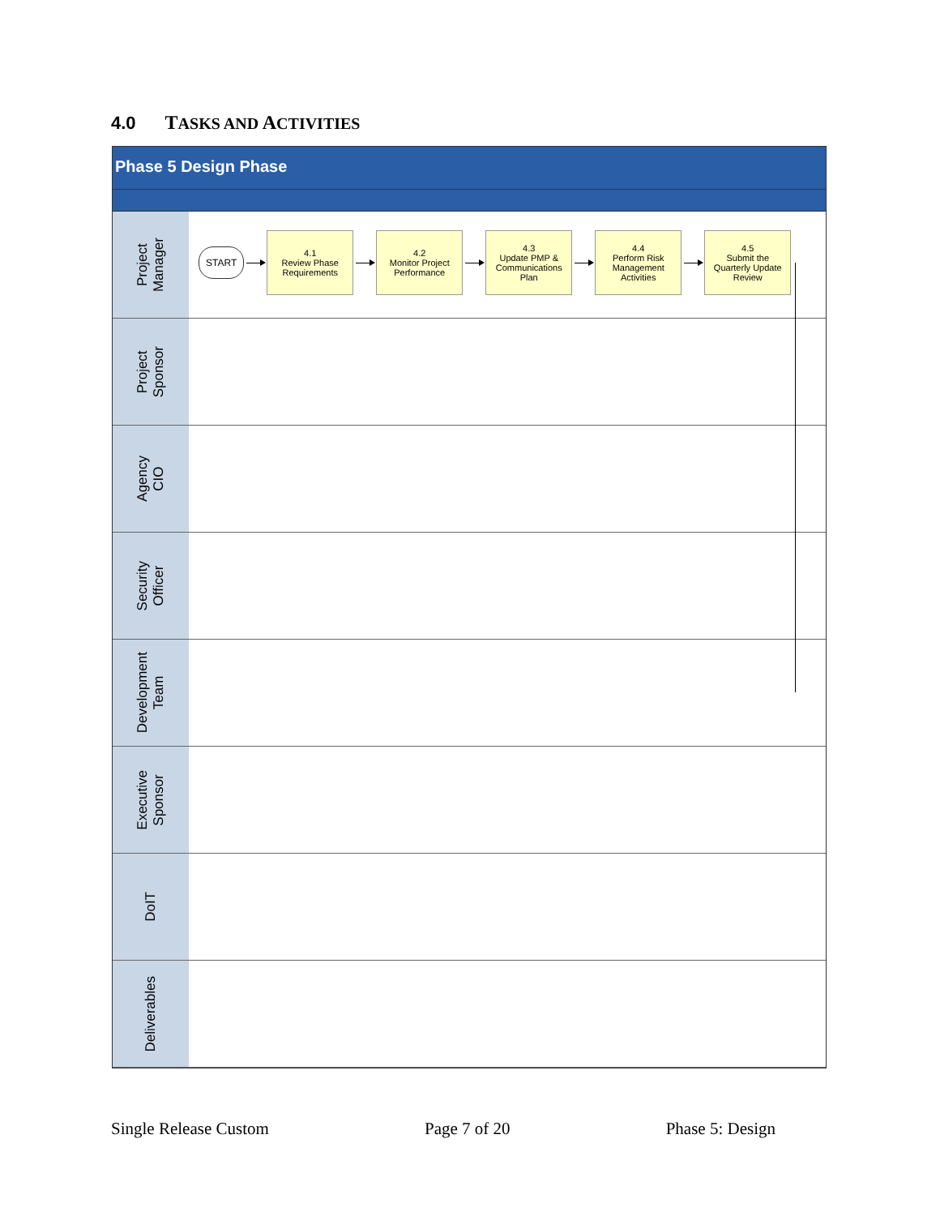4.0 TASKS AND ACTIVITIES
Phase 5 Design Phase
Project
Manager
START
4.1
Review Phase
Requirements
4.2
Monitor Project
Performance
4.3
Update PMP &
Communications
Plan
4.4
Perform Risk
Management
Activities
4.5
Submit the
Quarterly Update
Review
Project
Sponsor
Agency
CIO
Security
Officer
Development
Team
Executive
Sponsor
DoIT
Deliverables
Single Release Custom Page 7 of 20 Phase 5: Design